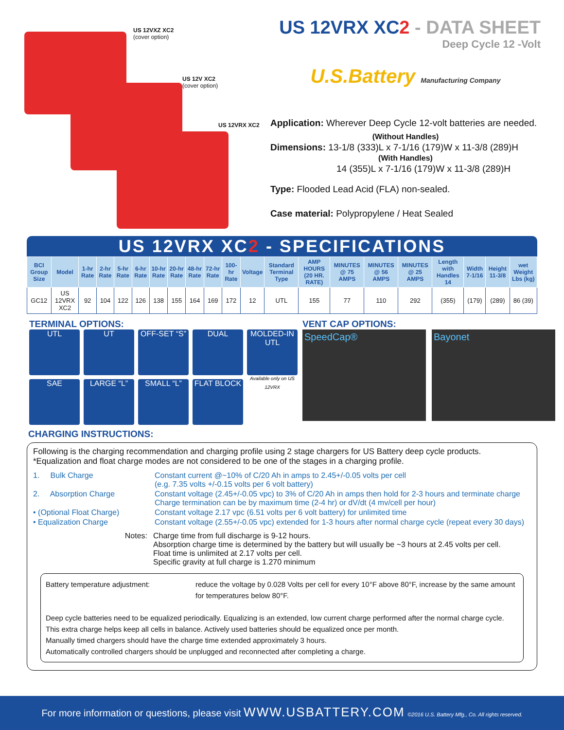US 12VXZ XC2
(cover option)
US 12V XC2
(cover option)
US 12VRX XC2
US 12VRX XC2 - DATA SHEET
Deep Cycle 12 -Volt
U.S.Battery Manufacturing Company
Application: Wherever Deep Cycle 12-volt batteries are needed.
(Without Handles)
Dimensions: 13-1/8 (333)L x 7-1/16 (179)W x 11-3/8 (289)H
(With Handles)
14 (355)L x 7-1/16 (179)W x 11-3/8 (289)H
Type: Flooded Lead Acid (FLA) non-sealed.
Case material: Polypropylene / Heat Sealed
US 12VRX XC2 - SPECIFICATIONS
| BCI Group Size | Model | 1-hr Rate | 2-hr Rate | 5-hr Rate | 6-hr Rate | 10-hr Rate | 20-hr Rate | 48-hr Rate | 72-hr Rate | 100-hr Rate | Voltage | Standard Terminal Type | AMP HOURS (20 HR. RATE) | MINUTES @ 75 AMPS | MINUTES @ 56 AMPS | MINUTES @ 25 AMPS | Length with Handles 14 | Width 7-1/16 | Height 11-3/8 | wet Weight Lbs (kg) |
| --- | --- | --- | --- | --- | --- | --- | --- | --- | --- | --- | --- | --- | --- | --- | --- | --- | --- | --- | --- | --- |
| GC12 | US 12VRX XC2 | 92 | 104 | 122 | 126 | 138 | 155 | 164 | 169 | 172 | 12 | UTL | 155 | 77 | 110 | 292 | (355) | (179) | (289) | 86 (39) |
TERMINAL OPTIONS:
UTL
UT
OFF-SET “S”
DUAL
MOLDED-IN UTL
Available only on US 12VRX
SAE
LARGE “L”
SMALL “L”
FLAT BLOCK
VENT CAP OPTIONS:
SpeedCap® Bayonet
CHARGING INSTRUCTIONS:
Following is the charging recommendation and charging profile using 2 stage chargers for US Battery deep cycle products. *Equalization and float charge modes are not considered to be one of the stages in a charging profile.
1. Bulk Charge
Constant current @~10% of C/20 Ah in amps to 2.45+/-0.05 volts per cell
(e.g. 7.35 volts +/-0.15 volts per 6 volt battery)
2. Absorption Charge
Constant voltage (2.45+/-0.05 vpc) to 3% of C/20 Ah in amps then hold for 2-3 hours and terminate charge
Charge termination can be by maximum time (2-4 hr) or dV/dt (4 mv/cell per hour)
• (Optional Float Charge)
Constant voltage 2.17 vpc (6.51 volts per 6 volt battery) for unlimited time
• Equalization Charge
Constant voltage (2.55+/-0.05 vpc) extended for 1-3 hours after normal charge cycle (repeat every 30 days)
Notes: Charge time from full discharge is 9-12 hours.
Absorption charge time is determined by the battery but will usually be ~3 hours at 2.45 volts per cell.
Float time is unlimited at 2.17 volts per cell.
Specific gravity at full charge is 1.270 minimum
Battery temperature adjustment: reduce the voltage by 0.028 Volts per cell for every 10°F above 80°F, increase by the same amount for temperatures below 80°F.
Deep cycle batteries need to be equalized periodically. Equalizing is an extended, low current charge performed after the normal charge cycle.
This extra charge helps keep all cells in balance. Actively used batteries should be equalized once per month.
Manually timed chargers should have the charge time extended approximately 3 hours.
Automatically controlled chargers should be unplugged and reconnected after completing a charge.
For more information or questions, please visit WWW.USBATTERY.COM ©2016 U.S. Battery Mfg., Co. All rights reserved.